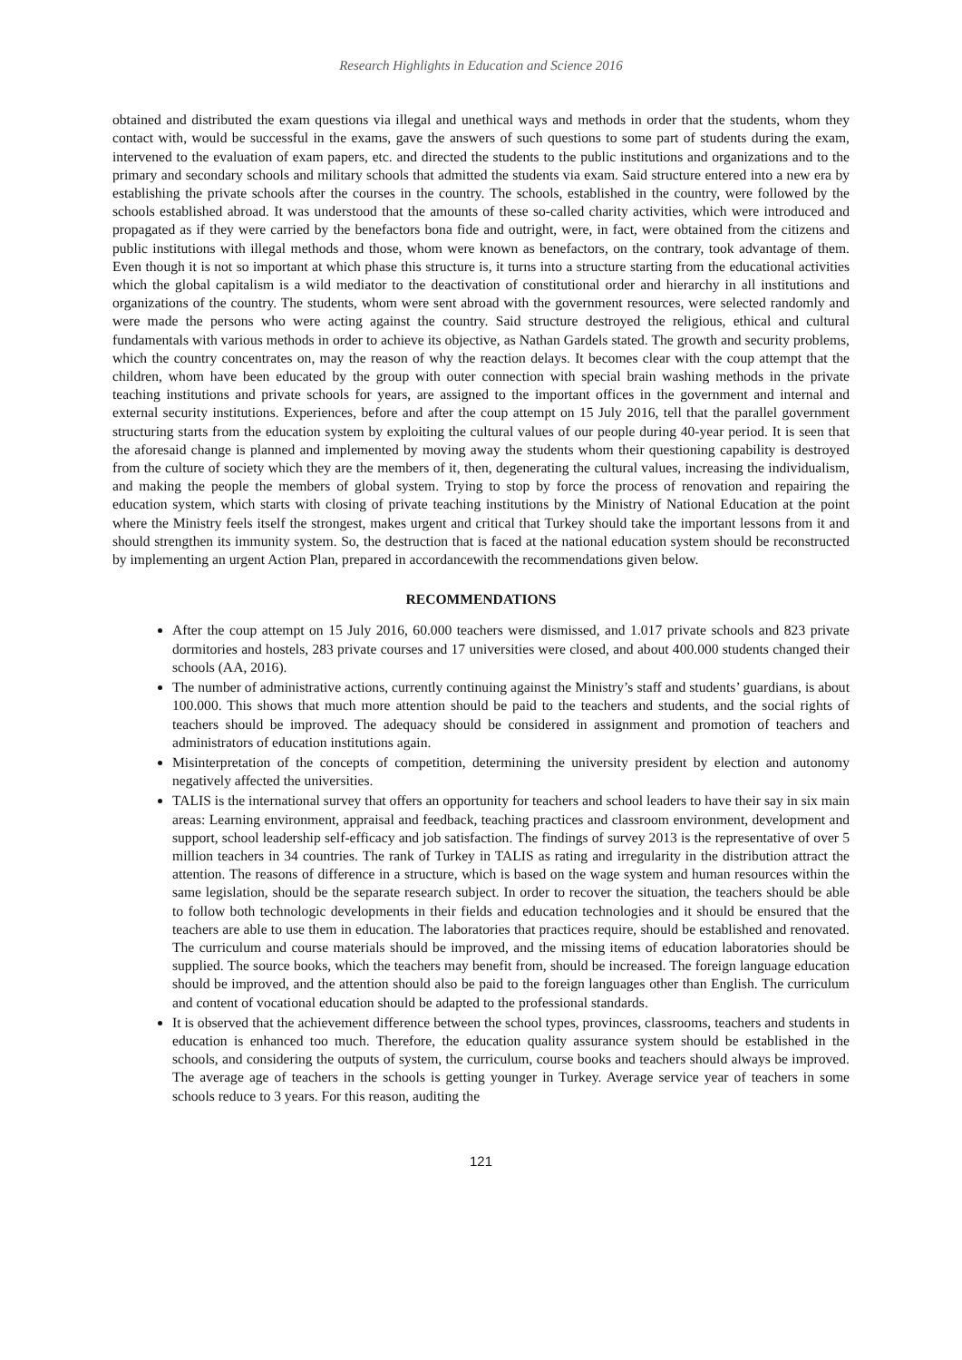Research Highlights in Education and Science 2016
obtained and distributed the exam questions via illegal and unethical ways and methods in order that the students, whom they contact with, would be successful in the exams, gave the answers of such questions to some part of students during the exam, intervened to the evaluation of exam papers, etc. and directed the students to the public institutions and organizations and to the primary and secondary schools and military schools that admitted the students via exam. Said structure entered into a new era by establishing the private schools after the courses in the country. The schools, established in the country, were followed by the schools established abroad. It was understood that the amounts of these so-called charity activities, which were introduced and propagated as if they were carried by the benefactors bona fide and outright, were, in fact, were obtained from the citizens and public institutions with illegal methods and those, whom were known as benefactors, on the contrary, took advantage of them. Even though it is not so important at which phase this structure is, it turns into a structure starting from the educational activities which the global capitalism is a wild mediator to the deactivation of constitutional order and hierarchy in all institutions and organizations of the country. The students, whom were sent abroad with the government resources, were selected randomly and were made the persons who were acting against the country. Said structure destroyed the religious, ethical and cultural fundamentals with various methods in order to achieve its objective, as Nathan Gardels stated. The growth and security problems, which the country concentrates on, may the reason of why the reaction delays. It becomes clear with the coup attempt that the children, whom have been educated by the group with outer connection with special brain washing methods in the private teaching institutions and private schools for years, are assigned to the important offices in the government and internal and external security institutions. Experiences, before and after the coup attempt on 15 July 2016, tell that the parallel government structuring starts from the education system by exploiting the cultural values of our people during 40-year period. It is seen that the aforesaid change is planned and implemented by moving away the students whom their questioning capability is destroyed from the culture of society which they are the members of it, then, degenerating the cultural values, increasing the individualism, and making the people the members of global system. Trying to stop by force the process of renovation and repairing the education system, which starts with closing of private teaching institutions by the Ministry of National Education at the point where the Ministry feels itself the strongest, makes urgent and critical that Turkey should take the important lessons from it and should strengthen its immunity system. So, the destruction that is faced at the national education system should be reconstructed by implementing an urgent Action Plan, prepared in accordancewith the recommendations given below.
RECOMMENDATIONS
After the coup attempt on 15 July 2016, 60.000 teachers were dismissed, and 1.017 private schools and 823 private dormitories and hostels, 283 private courses and 17 universities were closed, and about 400.000 students changed their schools (AA, 2016).
The number of administrative actions, currently continuing against the Ministry’s staff and students’ guardians, is about 100.000. This shows that much more attention should be paid to the teachers and students, and the social rights of teachers should be improved. The adequacy should be considered in assignment and promotion of teachers and administrators of education institutions again.
Misinterpretation of the concepts of competition, determining the university president by election and autonomy negatively affected the universities.
TALIS is the international survey that offers an opportunity for teachers and school leaders to have their say in six main areas: Learning environment, appraisal and feedback, teaching practices and classroom environment, development and support, school leadership self-efficacy and job satisfaction. The findings of survey 2013 is the representative of over 5 million teachers in 34 countries. The rank of Turkey in TALIS as rating and irregularity in the distribution attract the attention. The reasons of difference in a structure, which is based on the wage system and human resources within the same legislation, should be the separate research subject. In order to recover the situation, the teachers should be able to follow both technologic developments in their fields and education technologies and it should be ensured that the teachers are able to use them in education. The laboratories that practices require, should be established and renovated. The curriculum and course materials should be improved, and the missing items of education laboratories should be supplied. The source books, which the teachers may benefit from, should be increased. The foreign language education should be improved, and the attention should also be paid to the foreign languages other than English. The curriculum and content of vocational education should be adapted to the professional standards.
It is observed that the achievement difference between the school types, provinces, classrooms, teachers and students in education is enhanced too much. Therefore, the education quality assurance system should be established in the schools, and considering the outputs of system, the curriculum, course books and teachers should always be improved. The average age of teachers in the schools is getting younger in Turkey. Average service year of teachers in some schools reduce to 3 years. For this reason, auditing the
121